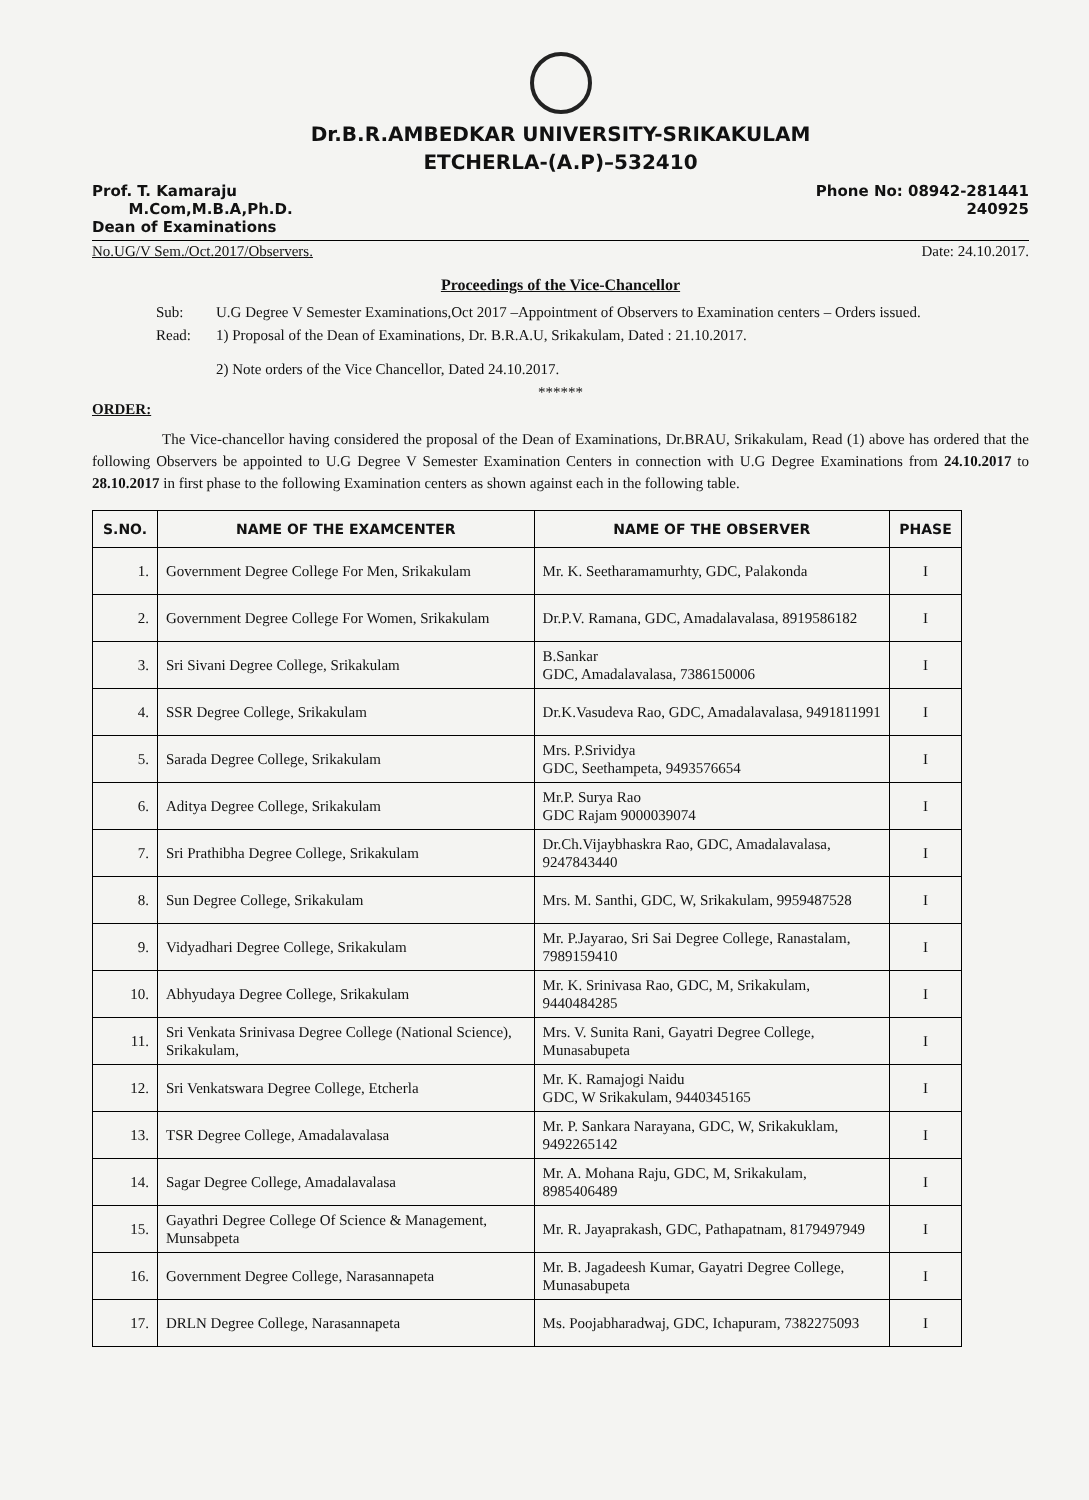Dr.B.R.AMBEDKAR UNIVERSITY-SRIKAKULAM
ETCHERLA-(A.P)–532410
Prof. T. Kamaraju
M.Com,M.B.A,Ph.D.
Dean of Examinations
Phone No: 08942-281441
240925
No.UG/V Sem./Oct.2017/Observers. Date: 24.10.2017.
Proceedings of the Vice-Chancellor
Sub: U.G Degree V Semester Examinations,Oct 2017 –Appointment of Observers to Examination centers – Orders issued.
Read: 1) Proposal of the Dean of Examinations, Dr. B.R.A.U, Srikakulam, Dated : 21.10.2017.
2) Note orders of the Vice Chancellor, Dated 24.10.2017.
******
ORDER:
The Vice-chancellor having considered the proposal of the Dean of Examinations, Dr.BRAU, Srikakulam, Read (1) above has ordered that the following Observers be appointed to U.G Degree V Semester Examination Centers in connection with U.G Degree Examinations from 24.10.2017 to 28.10.2017 in first phase to the following Examination centers as shown against each in the following table.
| S.NO. | NAME OF THE EXAMCENTER | NAME OF THE OBSERVER | PHASE |
| --- | --- | --- | --- |
| 1. | Government Degree College For Men, Srikakulam | Mr. K. Seetharamamurhty, GDC, Palakonda | I |
| 2. | Government Degree College For Women, Srikakulam | Dr.P.V. Ramana, GDC, Amadalavalasa, 8919586182 | I |
| 3. | Sri Sivani Degree College, Srikakulam | B.Sankar GDC, Amadalavalasa, 7386150006 | I |
| 4. | SSR Degree College, Srikakulam | Dr.K.Vasudeva Rao, GDC, Amadalavalasa, 9491811991 | I |
| 5. | Sarada Degree College, Srikakulam | Mrs. P.Srividya GDC, Seethampeta, 9493576654 | I |
| 6. | Aditya Degree College, Srikakulam | Mr.P. Surya Rao GDC Rajam 9000039074 | I |
| 7. | Sri Prathibha Degree College, Srikakulam | Dr.Ch.Vijaybhaskra Rao, GDC, Amadalavalasa, 9247843440 | I |
| 8. | Sun Degree College, Srikakulam | Mrs. M. Santhi, GDC, W, Srikakulam, 9959487528 | I |
| 9. | Vidyadhari Degree College, Srikakulam | Mr. P.Jayarao, Sri Sai Degree College, Ranastalam, 7989159410 | I |
| 10. | Abhyudaya Degree College, Srikakulam | Mr. K. Srinivasa Rao, GDC, M, Srikakulam, 9440484285 | I |
| 11. | Sri Venkata Srinivasa Degree College (National Science), Srikakulam, | Mrs. V. Sunita Rani, Gayatri Degree College, Munasabupeta | I |
| 12. | Sri Venkatswara Degree College, Etcherla | Mr. K. Ramajogi Naidu GDC, W Srikakulam, 9440345165 | I |
| 13. | TSR Degree College, Amadalavalasa | Mr. P. Sankara Narayana, GDC, W, Srikakuklam, 9492265142 | I |
| 14. | Sagar Degree College, Amadalavalasa | Mr. A. Mohana Raju, GDC, M, Srikakulam, 8985406489 | I |
| 15. | Gayathri Degree College Of Science & Management, Munsabpeta | Mr. R. Jayaprakash, GDC, Pathapatnam, 8179497949 | I |
| 16. | Government Degree College, Narasannapeta | Mr. B. Jagadeesh Kumar, Gayatri Degree College, Munasabupeta | I |
| 17. | DRLN Degree College, Narasannapeta | Ms. Poojabharadwaj, GDC, Ichapuram, 7382275093 | I |